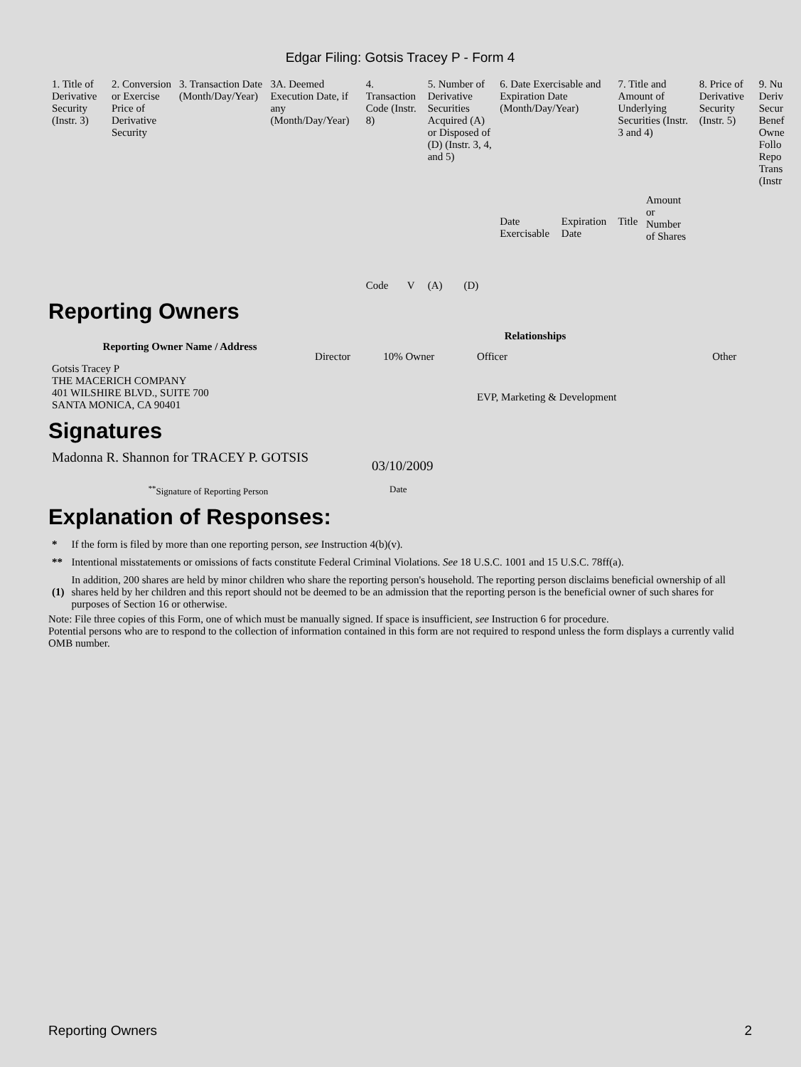Edgar Filing: Gotsis Tracey P - Form 4
| 1. Title of Derivative Security (Instr. 3) | 2. Conversion or Exercise Price of Derivative Security | 3. Transaction Date (Month/Day/Year) | 3A. Deemed Execution Date, if any (Month/Day/Year) | 4. Transaction Code (Instr. 8) | | 5. Number of Derivative Securities Acquired (A) or Disposed of (D) (Instr. 3, 4, and 5) | | 6. Date Exercisable and Expiration Date (Month/Day/Year) | | 7. Title and Amount of Underlying Securities (Instr. 3 and 4) | | 8. Price of Derivative Security (Instr. 5) | 9. Nu Deriv Secur Benef Owne Follo Repo Trans (Instr |
| | | | | Code | V | (A) | (D) | Date Exercisable | Expiration Date | Title | Amount or Number of Shares | | |
Reporting Owners
| Reporting Owner Name / Address | Relationships | | | |
| --- | --- | --- | --- | --- |
| | Director | 10% Owner | Officer | Other |
| Gotsis Tracey P THE MACERICH COMPANY 401 WILSHIRE BLVD., SUITE 700 SANTA MONICA, CA 90401 | | | EVP, Marketing & Development | |
Signatures
| Madonna R. Shannon for TRACEY P. GOTSIS | 03/10/2009 |
| <sup>**</sup> Signature of Reporting Person | Date |
Explanation of Responses:
| * | If the form is filed by more than one reporting person, see Instruction 4(b)(v). |
| ** | Intentional misstatements or omissions of facts constitute Federal Criminal Violations. See 18 U.S.C. 1001 and 15 U.S.C. 78ff(a). |
| (1) | In addition, 200 shares are held by minor children who share the reporting person's household. The reporting person disclaims beneficial ownership of all shares held by her children and this report should not be deemed to be an admission that the reporting person is the beneficial owner of such shares for purposes of Section 16 or otherwise. |
Note: File three copies of this Form, one of which must be manually signed. If space is insufficient, see Instruction 6 for procedure.
Potential persons who are to respond to the collection of information contained in this form are not required to respond unless the form displays a currently valid OMB number.
Reporting Owners 2